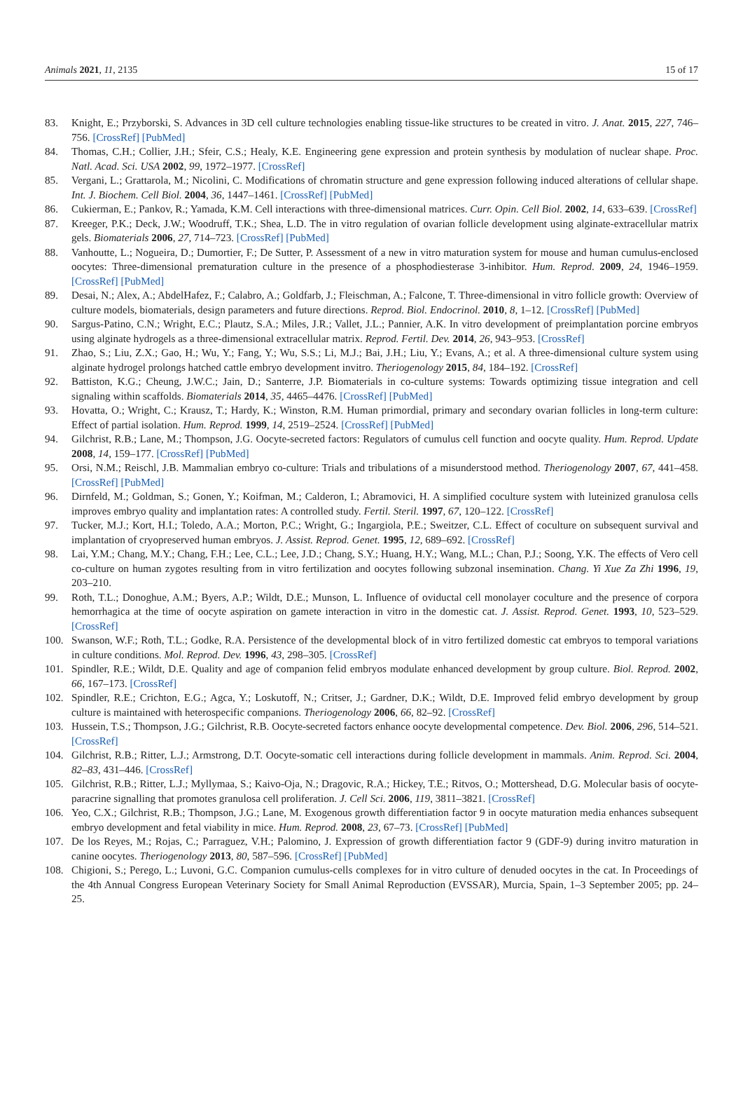Animals 2021, 11, 2135 15 of 17
83. Knight, E.; Przyborski, S. Advances in 3D cell culture technologies enabling tissue-like structures to be created in vitro. J. Anat. 2015, 227, 746–756. [CrossRef] [PubMed]
84. Thomas, C.H.; Collier, J.H.; Sfeir, C.S.; Healy, K.E. Engineering gene expression and protein synthesis by modulation of nuclear shape. Proc. Natl. Acad. Sci. USA 2002, 99, 1972–1977. [CrossRef]
85. Vergani, L.; Grattarola, M.; Nicolini, C. Modifications of chromatin structure and gene expression following induced alterations of cellular shape. Int. J. Biochem. Cell Biol. 2004, 36, 1447–1461. [CrossRef] [PubMed]
86. Cukierman, E.; Pankov, R.; Yamada, K.M. Cell interactions with three-dimensional matrices. Curr. Opin. Cell Biol. 2002, 14, 633–639. [CrossRef]
87. Kreeger, P.K.; Deck, J.W.; Woodruff, T.K.; Shea, L.D. The in vitro regulation of ovarian follicle development using alginate-extracellular matrix gels. Biomaterials 2006, 27, 714–723. [CrossRef] [PubMed]
88. Vanhoutte, L.; Nogueira, D.; Dumortier, F.; De Sutter, P. Assessment of a new in vitro maturation system for mouse and human cumulus-enclosed oocytes: Three-dimensional prematuration culture in the presence of a phosphodiesterase 3-inhibitor. Hum. Reprod. 2009, 24, 1946–1959. [CrossRef] [PubMed]
89. Desai, N.; Alex, A.; AbdelHafez, F.; Calabro, A.; Goldfarb, J.; Fleischman, A.; Falcone, T. Three-dimensional in vitro follicle growth: Overview of culture models, biomaterials, design parameters and future directions. Reprod. Biol. Endocrinol. 2010, 8, 1–12. [CrossRef] [PubMed]
90. Sargus-Patino, C.N.; Wright, E.C.; Plautz, S.A.; Miles, J.R.; Vallet, J.L.; Pannier, A.K. In vitro development of preimplantation porcine embryos using alginate hydrogels as a three-dimensional extracellular matrix. Reprod. Fertil. Dev. 2014, 26, 943–953. [CrossRef]
91. Zhao, S.; Liu, Z.X.; Gao, H.; Wu, Y.; Fang, Y.; Wu, S.S.; Li, M.J.; Bai, J.H.; Liu, Y.; Evans, A.; et al. A three-dimensional culture system using alginate hydrogel prolongs hatched cattle embryo development invitro. Theriogenology 2015, 84, 184–192. [CrossRef]
92. Battiston, K.G.; Cheung, J.W.C.; Jain, D.; Santerre, J.P. Biomaterials in co-culture systems: Towards optimizing tissue integration and cell signaling within scaffolds. Biomaterials 2014, 35, 4465–4476. [CrossRef] [PubMed]
93. Hovatta, O.; Wright, C.; Krausz, T.; Hardy, K.; Winston, R.M. Human primordial, primary and secondary ovarian follicles in long-term culture: Effect of partial isolation. Hum. Reprod. 1999, 14, 2519–2524. [CrossRef] [PubMed]
94. Gilchrist, R.B.; Lane, M.; Thompson, J.G. Oocyte-secreted factors: Regulators of cumulus cell function and oocyte quality. Hum. Reprod. Update 2008, 14, 159–177. [CrossRef] [PubMed]
95. Orsi, N.M.; Reischl, J.B. Mammalian embryo co-culture: Trials and tribulations of a misunderstood method. Theriogenology 2007, 67, 441–458. [CrossRef] [PubMed]
96. Dirnfeld, M.; Goldman, S.; Gonen, Y.; Koifman, M.; Calderon, I.; Abramovici, H. A simplified coculture system with luteinized granulosa cells improves embryo quality and implantation rates: A controlled study. Fertil. Steril. 1997, 67, 120–122. [CrossRef]
97. Tucker, M.J.; Kort, H.I.; Toledo, A.A.; Morton, P.C.; Wright, G.; Ingargiola, P.E.; Sweitzer, C.L. Effect of coculture on subsequent survival and implantation of cryopreserved human embryos. J. Assist. Reprod. Genet. 1995, 12, 689–692. [CrossRef]
98. Lai, Y.M.; Chang, M.Y.; Chang, F.H.; Lee, C.L.; Lee, J.D.; Chang, S.Y.; Huang, H.Y.; Wang, M.L.; Chan, P.J.; Soong, Y.K. The effects of Vero cell co-culture on human zygotes resulting from in vitro fertilization and oocytes following subzonal insemination. Chang. Yi Xue Za Zhi 1996, 19, 203–210.
99. Roth, T.L.; Donoghue, A.M.; Byers, A.P.; Wildt, D.E.; Munson, L. Influence of oviductal cell monolayer coculture and the presence of corpora hemorrhagica at the time of oocyte aspiration on gamete interaction in vitro in the domestic cat. J. Assist. Reprod. Genet. 1993, 10, 523–529. [CrossRef]
100. Swanson, W.F.; Roth, T.L.; Godke, R.A. Persistence of the developmental block of in vitro fertilized domestic cat embryos to temporal variations in culture conditions. Mol. Reprod. Dev. 1996, 43, 298–305. [CrossRef]
101. Spindler, R.E.; Wildt, D.E. Quality and age of companion felid embryos modulate enhanced development by group culture. Biol. Reprod. 2002, 66, 167–173. [CrossRef]
102. Spindler, R.E.; Crichton, E.G.; Agca, Y.; Loskutoff, N.; Critser, J.; Gardner, D.K.; Wildt, D.E. Improved felid embryo development by group culture is maintained with heterospecific companions. Theriogenology 2006, 66, 82–92. [CrossRef]
103. Hussein, T.S.; Thompson, J.G.; Gilchrist, R.B. Oocyte-secreted factors enhance oocyte developmental competence. Dev. Biol. 2006, 296, 514–521. [CrossRef]
104. Gilchrist, R.B.; Ritter, L.J.; Armstrong, D.T. Oocyte-somatic cell interactions during follicle development in mammals. Anim. Reprod. Sci. 2004, 82–83, 431–446. [CrossRef]
105. Gilchrist, R.B.; Ritter, L.J.; Myllymaa, S.; Kaivo-Oja, N.; Dragovic, R.A.; Hickey, T.E.; Ritvos, O.; Mottershead, D.G. Molecular basis of oocyte-paracrine signalling that promotes granulosa cell proliferation. J. Cell Sci. 2006, 119, 3811–3821. [CrossRef]
106. Yeo, C.X.; Gilchrist, R.B.; Thompson, J.G.; Lane, M. Exogenous growth differentiation factor 9 in oocyte maturation media enhances subsequent embryo development and fetal viability in mice. Hum. Reprod. 2008, 23, 67–73. [CrossRef] [PubMed]
107. De los Reyes, M.; Rojas, C.; Parraguez, V.H.; Palomino, J. Expression of growth differentiation factor 9 (GDF-9) during invitro maturation in canine oocytes. Theriogenology 2013, 80, 587–596. [CrossRef] [PubMed]
108. Chigioni, S.; Perego, L.; Luvoni, G.C. Companion cumulus-cells complexes for in vitro culture of denuded oocytes in the cat. In Proceedings of the 4th Annual Congress European Veterinary Society for Small Animal Reproduction (EVSSAR), Murcia, Spain, 1–3 September 2005; pp. 24–25.